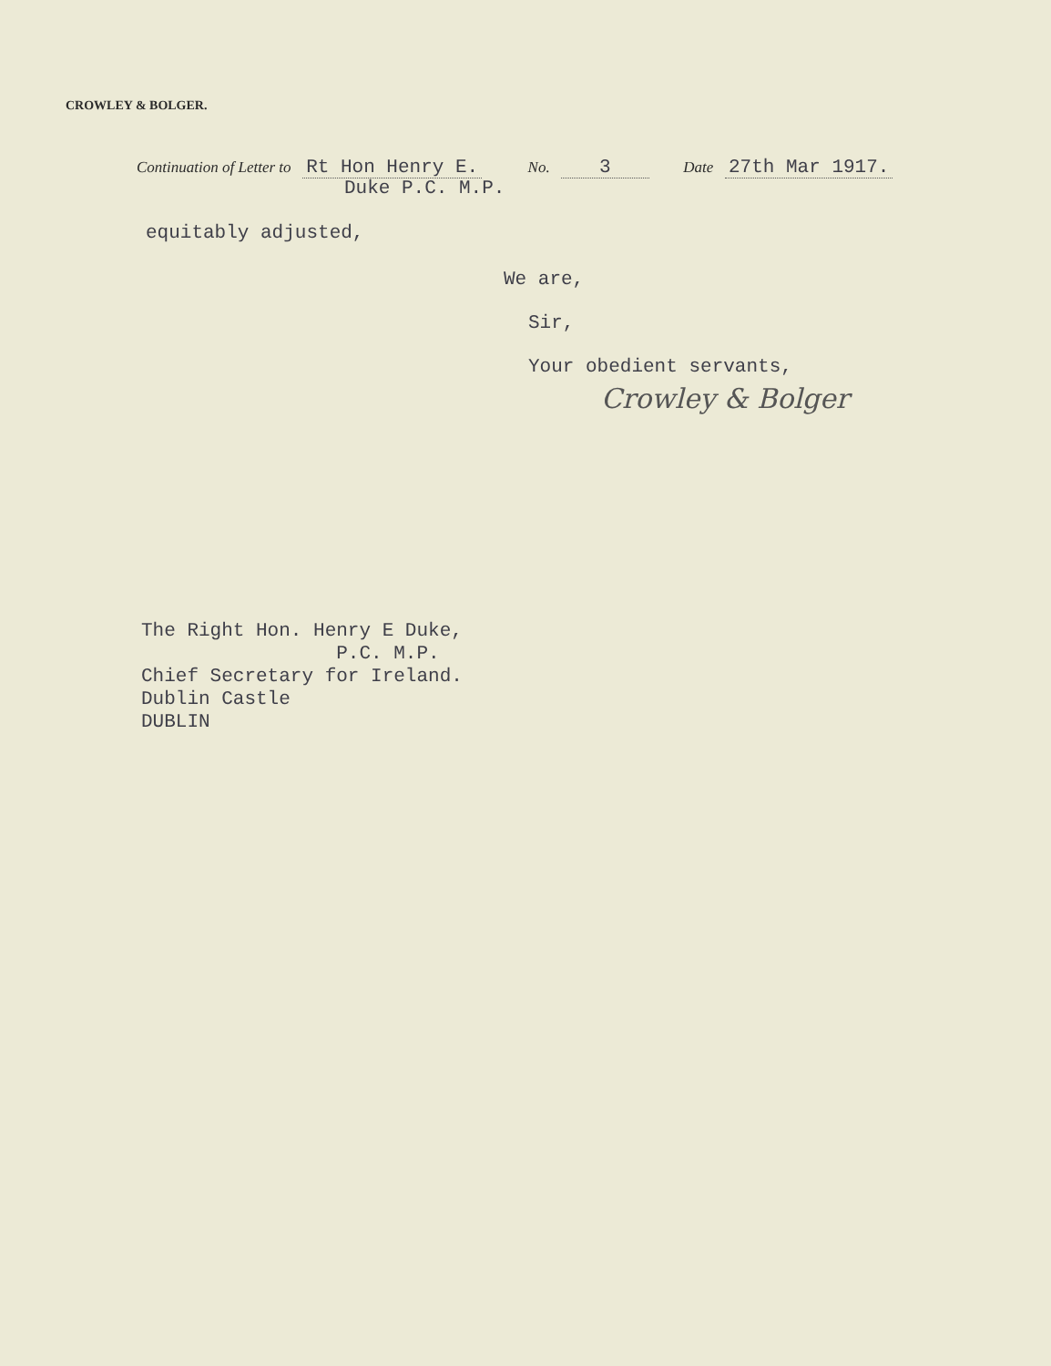CROWLEY & BOLGER.
Continuation of Letter to Rt Hon Henry E. No. 3 Date 27th Mar 1917.
Duke P.C. M.P.
equitably adjusted,
We are,
Sir,
Your obedient servants,
Crowley & Bolger
The Right Hon. Henry E Duke, P.C. M.P. Chief Secretary for Ireland. Dublin Castle DUBLIN